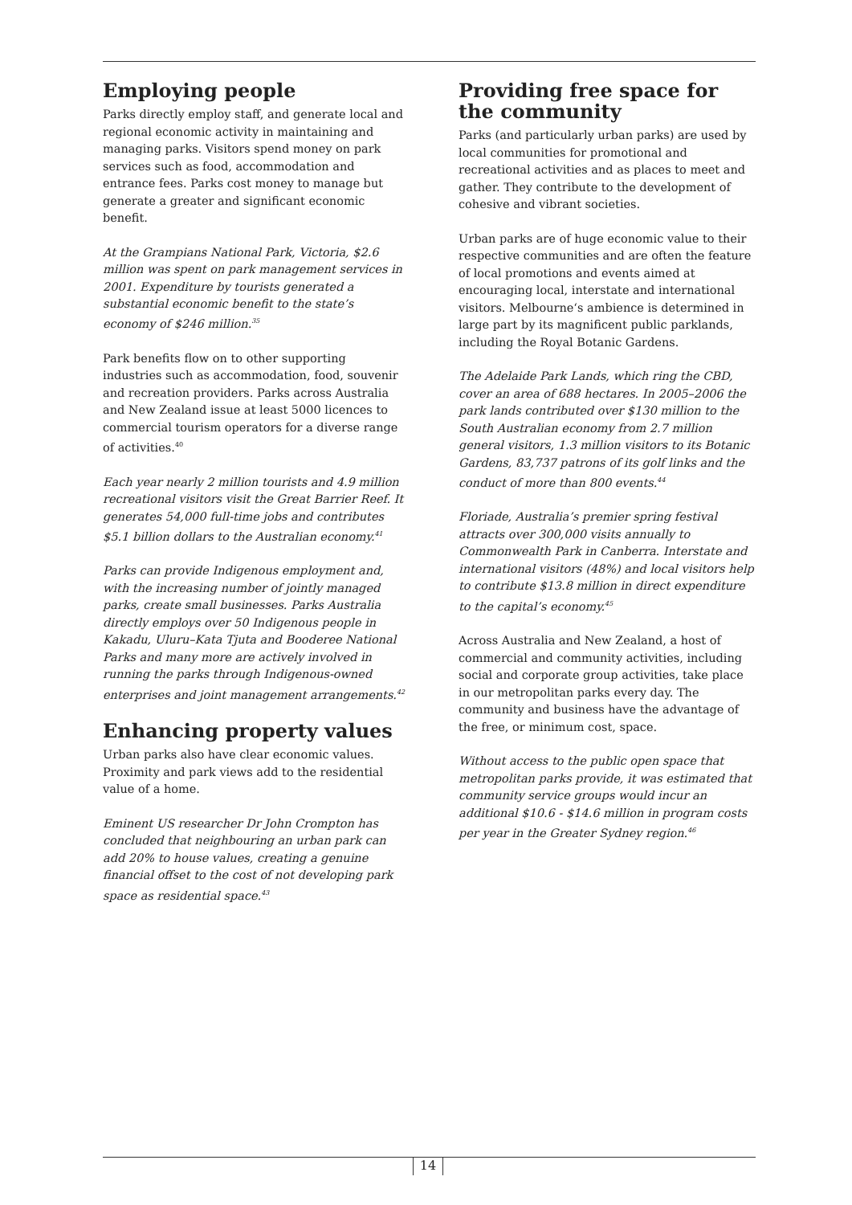Employing people
Parks directly employ staff, and generate local and regional economic activity in maintaining and managing parks. Visitors spend money on park services such as food, accommodation and entrance fees. Parks cost money to manage but generate a greater and significant economic benefit.
At the Grampians National Park, Victoria, $2.6 million was spent on park management services in 2001. Expenditure by tourists generated a substantial economic benefit to the state’s economy of $246 million.<sup>35</sup>
Park benefits flow on to other supporting industries such as accommodation, food, souvenir and recreation providers. Parks across Australia and New Zealand issue at least 5000 licences to commercial tourism operators for a diverse range of activities.<sup>40</sup>
Each year nearly 2 million tourists and 4.9 million recreational visitors visit the Great Barrier Reef. It generates 54,000 full-time jobs and contributes $5.1 billion dollars to the Australian economy.<sup>41</sup>
Parks can provide Indigenous employment and, with the increasing number of jointly managed parks, create small businesses. Parks Australia directly employs over 50 Indigenous people in Kakadu, Uluru–Kata Tjuta and Booderee National Parks and many more are actively involved in running the parks through Indigenous-owned enterprises and joint management arrangements.<sup>42</sup>
Enhancing property values
Urban parks also have clear economic values. Proximity and park views add to the residential value of a home.
Eminent US researcher Dr John Crompton has concluded that neighbouring an urban park can add 20% to house values, creating a genuine financial offset to the cost of not developing park space as residential space.<sup>43</sup>
Providing free space for
the community
Parks (and particularly urban parks) are used by local communities for promotional and recreational activities and as places to meet and gather. They contribute to the development of cohesive and vibrant societies.
Urban parks are of huge economic value to their respective communities and are often the feature of local promotions and events aimed at encouraging local, interstate and international visitors. Melbourne‘s ambience is determined in large part by its magnificent public parklands, including the Royal Botanic Gardens.
The Adelaide Park Lands, which ring the CBD, cover an area of 688 hectares. In 2005–2006 the park lands contributed over $130 million to the South Australian economy from 2.7 million general visitors, 1.3 million visitors to its Botanic Gardens, 83,737 patrons of its golf links and the conduct of more than 800 events.<sup>44</sup>
Floriade, Australia’s premier spring festival attracts over 300,000 visits annually to Commonwealth Park in Canberra. Interstate and international visitors (48%) and local visitors help to contribute $13.8 million in direct expenditure to the capital’s economy.<sup>45</sup>
Across Australia and New Zealand, a host of commercial and community activities, including social and corporate group activities, take place in our metropolitan parks every day. The community and business have the advantage of the free, or minimum cost, space.
Without access to the public open space that metropolitan parks provide, it was estimated that community service groups would incur an additional $10.6 - $14.6 million in program costs per year in the Greater Sydney region.<sup>46</sup>
14